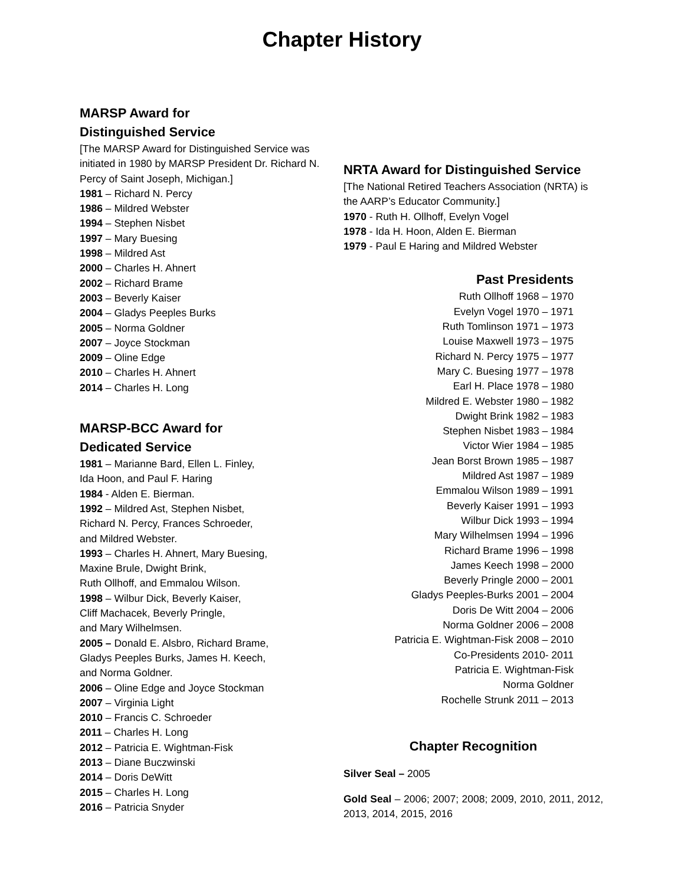Chapter History
MARSP Award for
Distinguished Service
[The MARSP Award for Distinguished Service was initiated in 1980 by MARSP President Dr. Richard N. Percy of Saint Joseph, Michigan.]
1981 – Richard N. Percy
1986 – Mildred Webster
1994 – Stephen Nisbet
1997 – Mary Buesing
1998 – Mildred Ast
2000 – Charles H. Ahnert
2002 – Richard Brame
2003 – Beverly Kaiser
2004 – Gladys Peeples Burks
2005 – Norma Goldner
2007 – Joyce Stockman
2009 – Oline Edge
2010 – Charles H. Ahnert
2014 – Charles H. Long
MARSP-BCC Award for
Dedicated Service
1981 – Marianne Bard, Ellen L. Finley,
Ida Hoon, and Paul F. Haring
1984 - Alden E. Bierman.
1992 – Mildred Ast, Stephen Nisbet,
Richard N. Percy, Frances Schroeder,
and Mildred Webster.
1993 – Charles H. Ahnert, Mary Buesing,
Maxine Brule, Dwight Brink,
Ruth Ollhoff, and Emmalou Wilson.
1998 – Wilbur Dick, Beverly Kaiser,
Cliff Machacek, Beverly Pringle,
and Mary Wilhelmsen.
2005 – Donald E. Alsbro, Richard Brame,
Gladys Peeples Burks, James H. Keech,
and Norma Goldner.
2006 – Oline Edge and Joyce Stockman
2007 – Virginia Light
2010 – Francis C. Schroeder
2011 – Charles H. Long
2012 – Patricia E. Wightman-Fisk
2013 – Diane Buczwinski
2014 – Doris DeWitt
2015 – Charles H. Long
2016 – Patricia Snyder
NRTA Award for Distinguished Service
[The National Retired Teachers Association (NRTA) is the AARP’s Educator Community.]
1970 - Ruth H. Ollhoff, Evelyn Vogel
1978 - Ida H. Hoon, Alden E. Bierman
1979 - Paul E Haring and Mildred Webster
Past Presidents
Ruth Ollhoff 1968 – 1970
Evelyn Vogel 1970 – 1971
Ruth Tomlinson 1971 – 1973
Louise Maxwell 1973 – 1975
Richard N. Percy 1975 – 1977
Mary C. Buesing 1977 – 1978
Earl H. Place 1978 – 1980
Mildred E. Webster 1980 – 1982
Dwight Brink 1982 – 1983
Stephen Nisbet 1983 – 1984
Victor Wier 1984 – 1985
Jean Borst Brown 1985 – 1987
Mildred Ast 1987 – 1989
Emmalou Wilson 1989 – 1991
Beverly Kaiser 1991 – 1993
Wilbur Dick 1993 – 1994
Mary Wilhelmsen 1994 – 1996
Richard Brame 1996 – 1998
James Keech 1998 – 2000
Beverly Pringle 2000 – 2001
Gladys Peeples-Burks 2001 – 2004
Doris De Witt 2004 – 2006
Norma Goldner 2006 – 2008
Patricia E. Wightman-Fisk 2008 – 2010
Co-Presidents 2010- 2011
Patricia E. Wightman-Fisk
Norma Goldner
Rochelle Strunk 2011 – 2013
Chapter Recognition
Silver Seal – 2005
Gold Seal – 2006; 2007; 2008; 2009, 2010, 2011, 2012, 2013, 2014, 2015, 2016